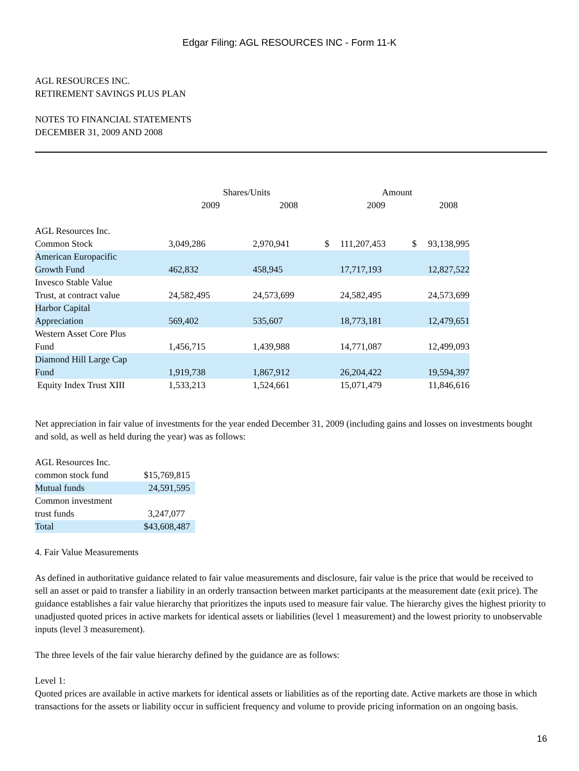Edgar Filing: AGL RESOURCES INC - Form 11-K
AGL RESOURCES INC.
RETIREMENT SAVINGS PLUS PLAN
NOTES TO FINANCIAL STATEMENTS
DECEMBER 31, 2009 AND 2008
| | Shares/Units | | Amount | | | |
| --- | --- | --- | --- | --- | --- | --- |
| | 2009 | 2008 | | 2009 | | 2008 |
| AGL Resources Inc. Common Stock | 3,049,286 | 2,970,941 | $ | 111,207,453 | $ | 93,138,995 |
| American Europacific Growth Fund | 462,832 | 458,945 | | 17,717,193 | | 12,827,522 |
| Invesco Stable Value Trust, at contract value | 24,582,495 | 24,573,699 | | 24,582,495 | | 24,573,699 |
| Harbor Capital Appreciation | 569,402 | 535,607 | | 18,773,181 | | 12,479,651 |
| Western Asset Core Plus Fund | 1,456,715 | 1,439,988 | | 14,771,087 | | 12,499,093 |
| Diamond Hill Large Cap Fund | 1,919,738 | 1,867,912 | | 26,204,422 | | 19,594,397 |
| Equity Index Trust XIII | 1,533,213 | 1,524,661 | | 15,071,479 | | 11,846,616 |
Net appreciation in fair value of investments for the year ended December 31, 2009 (including gains and losses on investments bought and sold, as well as held during the year) was as follows:
| AGL Resources Inc. common stock fund | $15,769,815 |
| Mutual funds | 24,591,595 |
| Common investment trust funds | 3,247,077 |
| Total | $43,608,487 |
4. Fair Value Measurements
As defined in authoritative guidance related to fair value measurements and disclosure, fair value is the price that would be received to sell an asset or paid to transfer a liability in an orderly transaction between market participants at the measurement date (exit price). The guidance establishes a fair value hierarchy that prioritizes the inputs used to measure fair value. The hierarchy gives the highest priority to unadjusted quoted prices in active markets for identical assets or liabilities (level 1 measurement) and the lowest priority to unobservable inputs (level 3 measurement).
The three levels of the fair value hierarchy defined by the guidance are as follows:
Level 1:
Quoted prices are available in active markets for identical assets or liabilities as of the reporting date. Active markets are those in which transactions for the assets or liability occur in sufficient frequency and volume to provide pricing information on an ongoing basis.
16